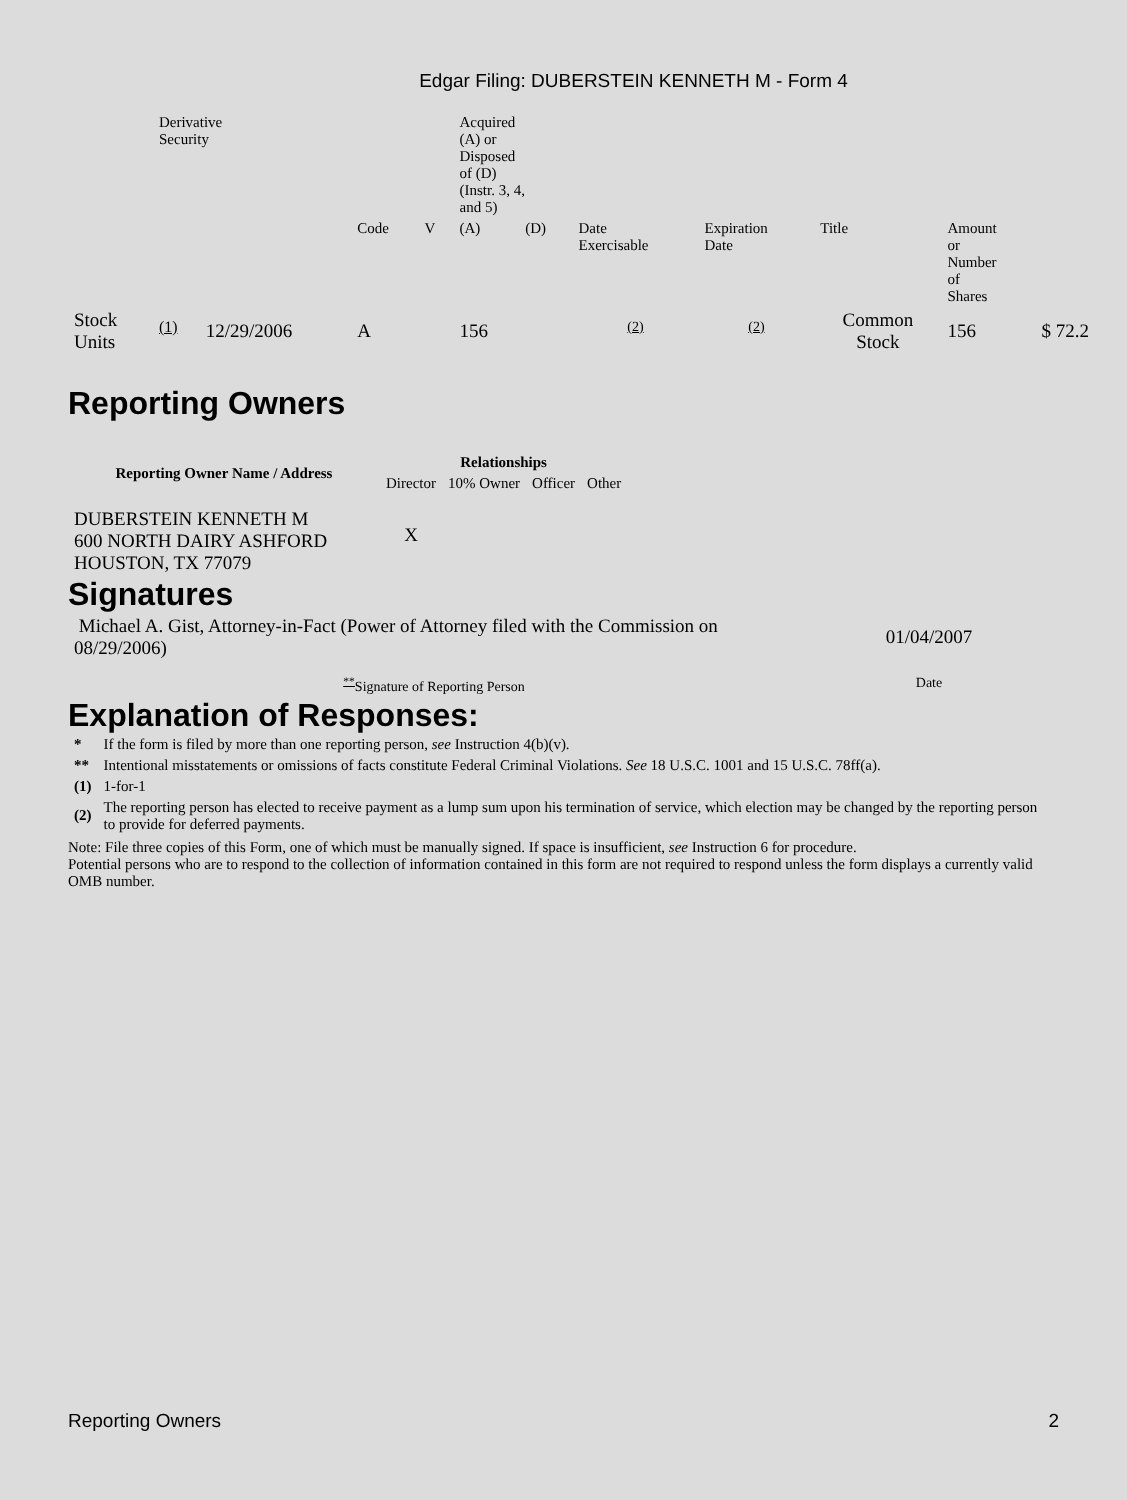Edgar Filing: DUBERSTEIN KENNETH M - Form 4
| | Derivative Security | | | | Acquired (A) or Disposed of (D) (Instr. 3, 4, and 5) | | | | | | |
| | | | Code | V | (A) | (D) | Date Exercisable | Expiration Date | Title | Amount or Number of Shares | |
| Stock Units | <sup>(1)</sup> | 12/29/2006 | A | | 156 | | <sup>(2)</sup> | <sup>(2)</sup> | Common Stock | 156 | $ 72.2 |
Reporting Owners
| Reporting Owner Name / Address | Relationships | | | |
| --- | --- | --- | --- | --- |
| | Director | 10% Owner | Officer | Other |
| DUBERSTEIN KENNETH M 600 NORTH DAIRY ASHFORD HOUSTON, TX 77079 | X | | | |
Signatures
| Michael A. Gist, Attorney-in-Fact (Power of Attorney filed with the Commission on 08/29/2006) | 01/04/2007 |
| <sup>**</sup> Signature of Reporting Person | Date |
Explanation of Responses:
| * | If the form is filed by more than one reporting person, see Instruction 4(b)(v). |
| ** | Intentional misstatements or omissions of facts constitute Federal Criminal Violations. See 18 U.S.C. 1001 and 15 U.S.C. 78ff(a). |
| (1) | 1-for-1 |
| (2) | The reporting person has elected to receive payment as a lump sum upon his termination of service, which election may be changed by the reporting person to provide for deferred payments. |
Note: File three copies of this Form, one of which must be manually signed. If space is insufficient, see Instruction 6 for procedure.
Potential persons who are to respond to the collection of information contained in this form are not required to respond unless the form displays a currently valid OMB number.
Reporting Owners 2